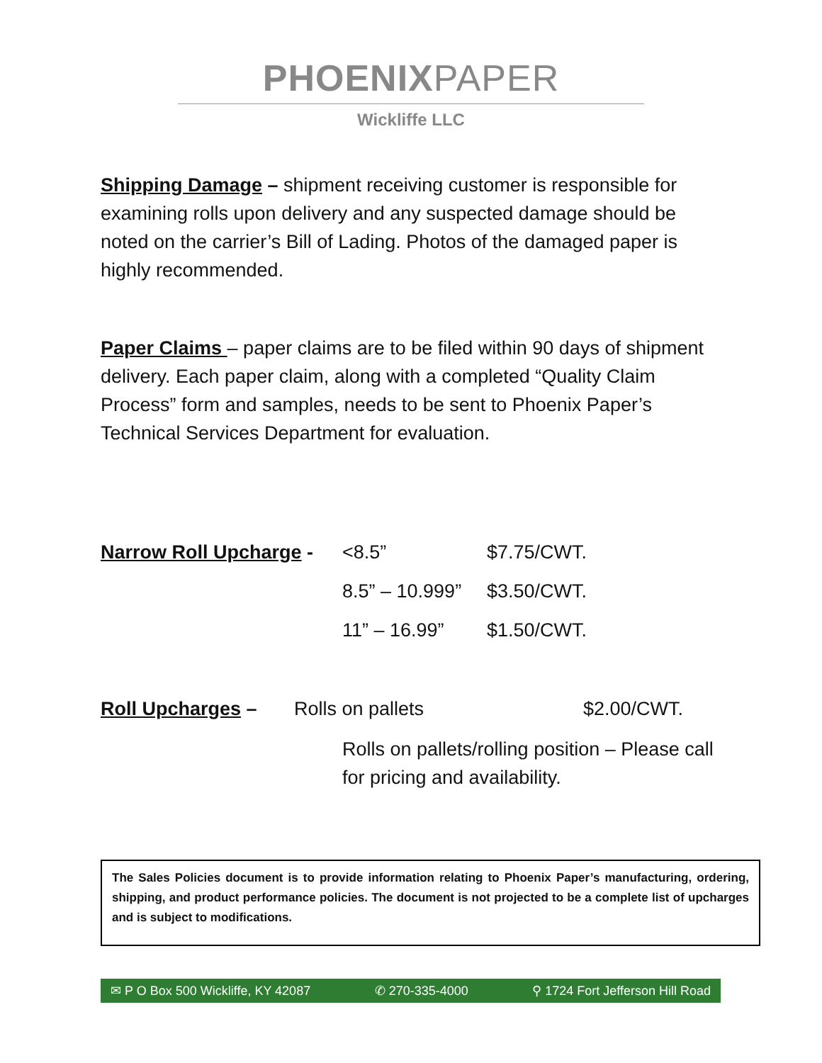PHOENIXPAPER
Wickliffe LLC
Shipping Damage – shipment receiving customer is responsible for examining rolls upon delivery and any suspected damage should be noted on the carrier’s Bill of Lading. Photos of the damaged paper is highly recommended.
Paper Claims – paper claims are to be filed within 90 days of shipment delivery. Each paper claim, along with a completed “Quality Claim Process” form and samples, needs to be sent to Phoenix Paper’s Technical Services Department for evaluation.
| Narrow Roll Upcharge - | <8.5” | $7.75/CWT. |
| | 8.5” – 10.999” | $3.50/CWT. |
| | 11” – 16.99” | $1.50/CWT. |
| Roll Upcharges – | Rolls on pallets | $2.00/CWT. |
Rolls on pallets/rolling position – Please call for pricing and availability.
The Sales Policies document is to provide information relating to Phoenix Paper’s manufacturing, ordering, shipping, and product performance policies. The document is not projected to be a complete list of upcharges and is subject to modifications.
✉ P O Box 500 Wickliffe, KY 42087 ✆ 270-335-4000 ⚲ 1724 Fort Jefferson Hill Road